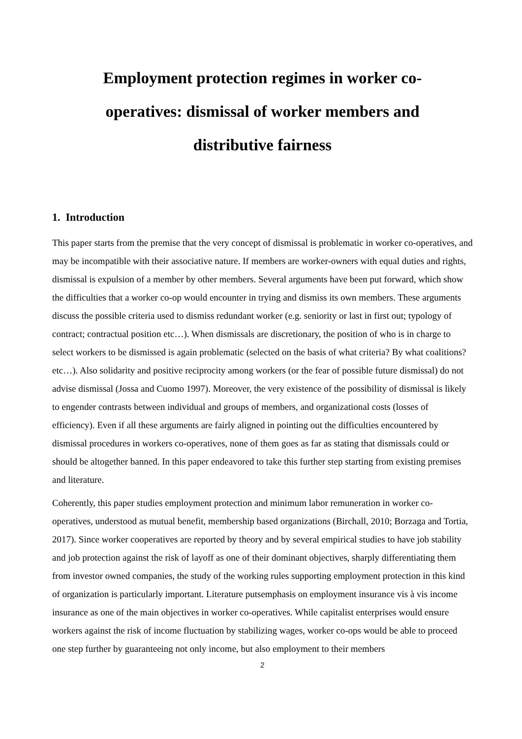Employment protection regimes in worker co-operatives: dismissal of worker members and distributive fairness
1. Introduction
This paper starts from the premise that the very concept of dismissal is problematic in worker co-operatives, and may be incompatible with their associative nature. If members are worker-owners with equal duties and rights, dismissal is expulsion of a member by other members. Several arguments have been put forward, which show the difficulties that a worker co-op would encounter in trying and dismiss its own members. These arguments discuss the possible criteria used to dismiss redundant worker (e.g. seniority or last in first out; typology of contract; contractual position etc…). When dismissals are discretionary, the position of who is in charge to select workers to be dismissed is again problematic (selected on the basis of what criteria? By what coalitions? etc…). Also solidarity and positive reciprocity among workers (or the fear of possible future dismissal) do not advise dismissal (Jossa and Cuomo 1997). Moreover, the very existence of the possibility of dismissal is likely to engender contrasts between individual and groups of members, and organizational costs (losses of efficiency). Even if all these arguments are fairly aligned in pointing out the difficulties encountered by dismissal procedures in workers co-operatives, none of them goes as far as stating that dismissals could or should be altogether banned. In this paper endeavored to take this further step starting from existing premises and literature.
Coherently, this paper studies employment protection and minimum labor remuneration in worker co-operatives, understood as mutual benefit, membership based organizations (Birchall, 2010; Borzaga and Tortia, 2017). Since worker cooperatives are reported by theory and by several empirical studies to have job stability and job protection against the risk of layoff as one of their dominant objectives, sharply differentiating them from investor owned companies, the study of the working rules supporting employment protection in this kind of organization is particularly important. Literature putsemphasis on employment insurance vis à vis income insurance as one of the main objectives in worker co-operatives. While capitalist enterprises would ensure workers against the risk of income fluctuation by stabilizing wages, worker co-ops would be able to proceed one step further by guaranteeing not only income, but also employment to their members
2